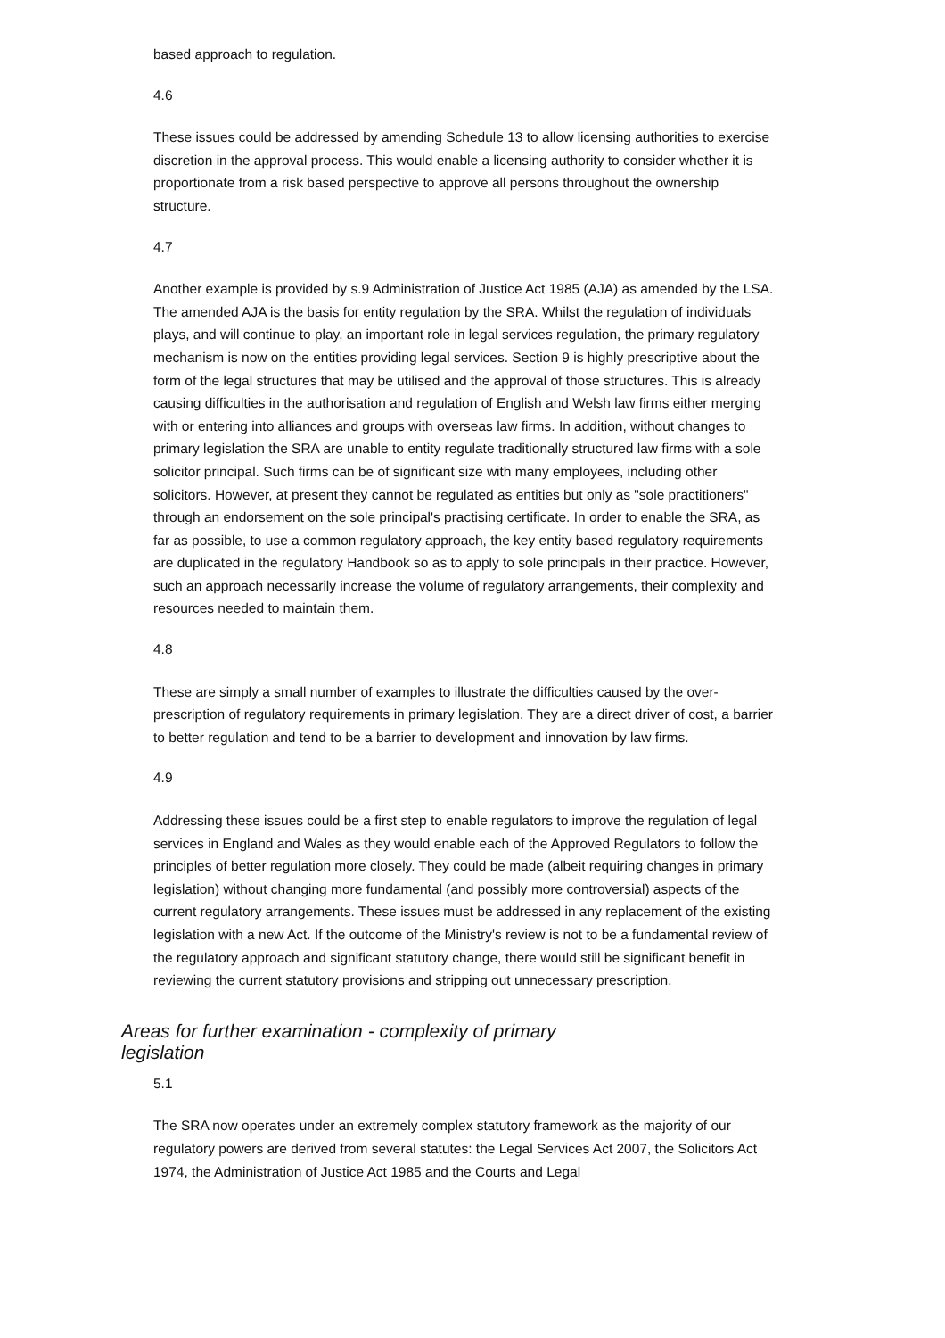based approach to regulation.
4.6
These issues could be addressed by amending Schedule 13 to allow licensing authorities to exercise discretion in the approval process. This would enable a licensing authority to consider whether it is proportionate from a risk based perspective to approve all persons throughout the ownership structure.
4.7
Another example is provided by s.9 Administration of Justice Act 1985 (AJA) as amended by the LSA. The amended AJA is the basis for entity regulation by the SRA. Whilst the regulation of individuals plays, and will continue to play, an important role in legal services regulation, the primary regulatory mechanism is now on the entities providing legal services. Section 9 is highly prescriptive about the form of the legal structures that may be utilised and the approval of those structures. This is already causing difficulties in the authorisation and regulation of English and Welsh law firms either merging with or entering into alliances and groups with overseas law firms. In addition, without changes to primary legislation the SRA are unable to entity regulate traditionally structured law firms with a sole solicitor principal. Such firms can be of significant size with many employees, including other solicitors. However, at present they cannot be regulated as entities but only as "sole practitioners" through an endorsement on the sole principal's practising certificate. In order to enable the SRA, as far as possible, to use a common regulatory approach, the key entity based regulatory requirements are duplicated in the regulatory Handbook so as to apply to sole principals in their practice. However, such an approach necessarily increase the volume of regulatory arrangements, their complexity and resources needed to maintain them.
4.8
These are simply a small number of examples to illustrate the difficulties caused by the over-prescription of regulatory requirements in primary legislation. They are a direct driver of cost, a barrier to better regulation and tend to be a barrier to development and innovation by law firms.
4.9
Addressing these issues could be a first step to enable regulators to improve the regulation of legal services in England and Wales as they would enable each of the Approved Regulators to follow the principles of better regulation more closely. They could be made (albeit requiring changes in primary legislation) without changing more fundamental (and possibly more controversial) aspects of the current regulatory arrangements. These issues must be addressed in any replacement of the existing legislation with a new Act. If the outcome of the Ministry's review is not to be a fundamental review of the regulatory approach and significant statutory change, there would still be significant benefit in reviewing the current statutory provisions and stripping out unnecessary prescription.
Areas for further examination - complexity of primary legislation
5.1
The SRA now operates under an extremely complex statutory framework as the majority of our regulatory powers are derived from several statutes: the Legal Services Act 2007, the Solicitors Act 1974, the Administration of Justice Act 1985 and the Courts and Legal